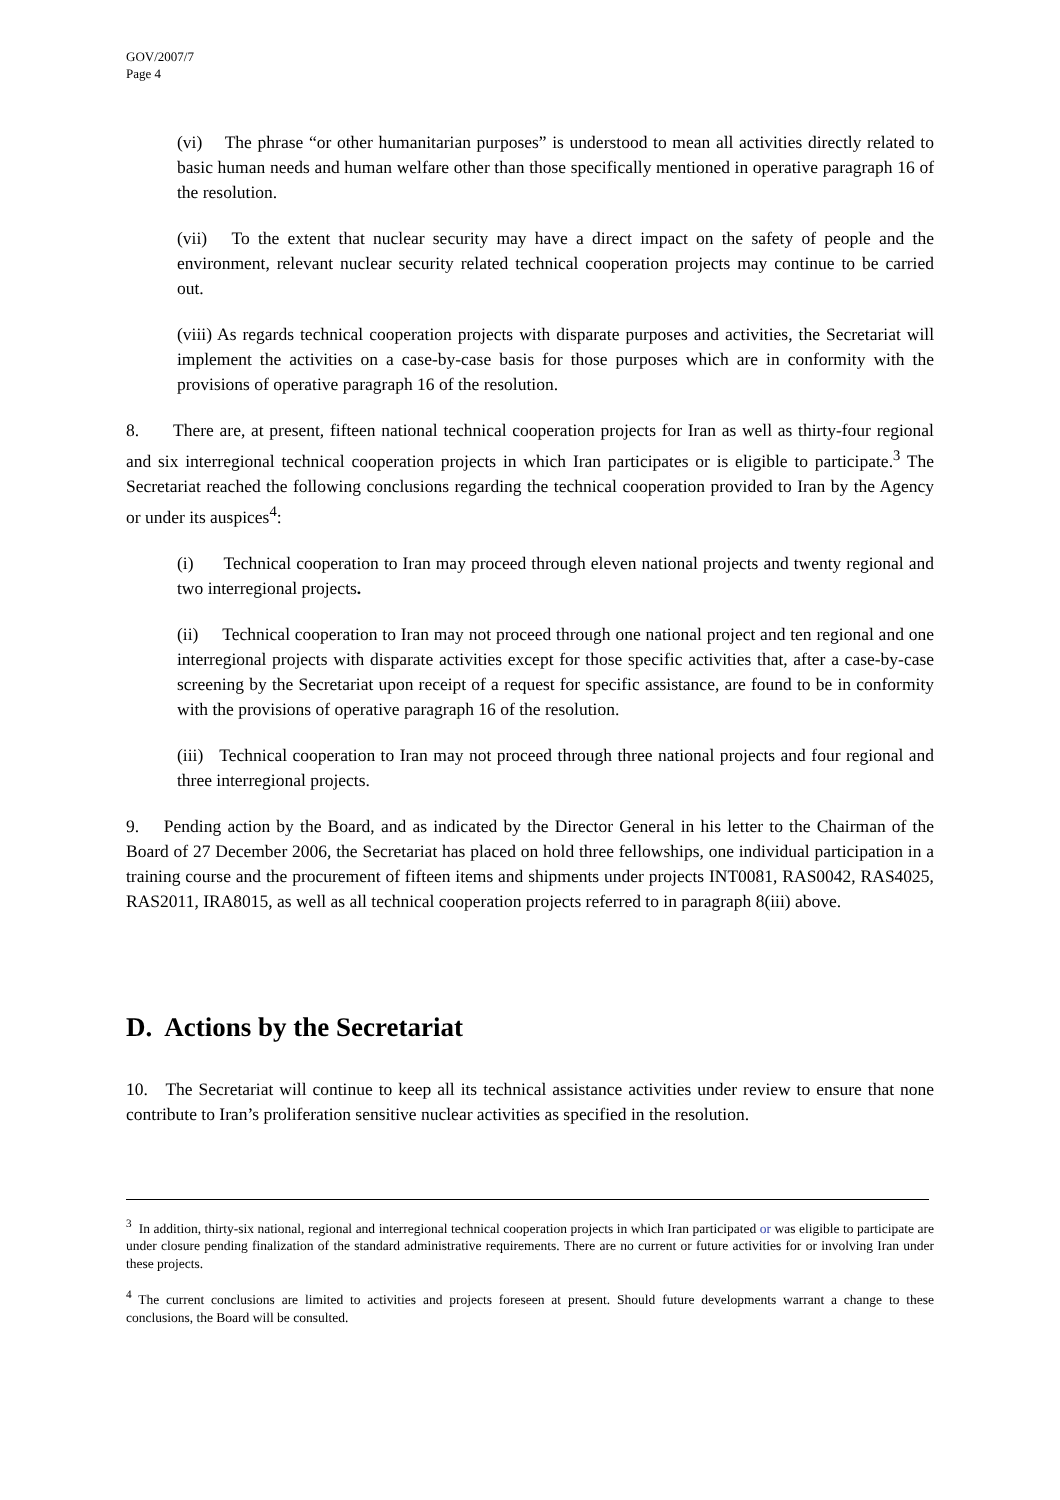GOV/2007/7
Page 4
(vi) The phrase “or other humanitarian purposes” is understood to mean all activities directly related to basic human needs and human welfare other than those specifically mentioned in operative paragraph 16 of the resolution.
(vii) To the extent that nuclear security may have a direct impact on the safety of people and the environment, relevant nuclear security related technical cooperation projects may continue to be carried out.
(viii) As regards technical cooperation projects with disparate purposes and activities, the Secretariat will implement the activities on a case-by-case basis for those purposes which are in conformity with the provisions of operative paragraph 16 of the resolution.
8. There are, at present, fifteen national technical cooperation projects for Iran as well as thirty-four regional and six interregional technical cooperation projects in which Iran participates or is eligible to participate.<sup>3</sup> The Secretariat reached the following conclusions regarding the technical cooperation provided to Iran by the Agency or under its auspices<sup>4</sup>:
(i) Technical cooperation to Iran may proceed through eleven national projects and twenty regional and two interregional projects.
(ii) Technical cooperation to Iran may not proceed through one national project and ten regional and one interregional projects with disparate activities except for those specific activities that, after a case-by-case screening by the Secretariat upon receipt of a request for specific assistance, are found to be in conformity with the provisions of operative paragraph 16 of the resolution.
(iii) Technical cooperation to Iran may not proceed through three national projects and four regional and three interregional projects.
9. Pending action by the Board, and as indicated by the Director General in his letter to the Chairman of the Board of 27 December 2006, the Secretariat has placed on hold three fellowships, one individual participation in a training course and the procurement of fifteen items and shipments under projects INT0081, RAS0042, RAS4025, RAS2011, IRA8015, as well as all technical cooperation projects referred to in paragraph 8(iii) above.
D. Actions by the Secretariat
10. The Secretariat will continue to keep all its technical assistance activities under review to ensure that none contribute to Iran’s proliferation sensitive nuclear activities as specified in the resolution.
<sup>3</sup> In addition, thirty-six national, regional and interregional technical cooperation projects in which Iran participated or was eligible to participate are under closure pending finalization of the standard administrative requirements. There are no current or future activities for or involving Iran under these projects.
<sup>4</sup> The current conclusions are limited to activities and projects foreseen at present. Should future developments warrant a change to these conclusions, the Board will be consulted.